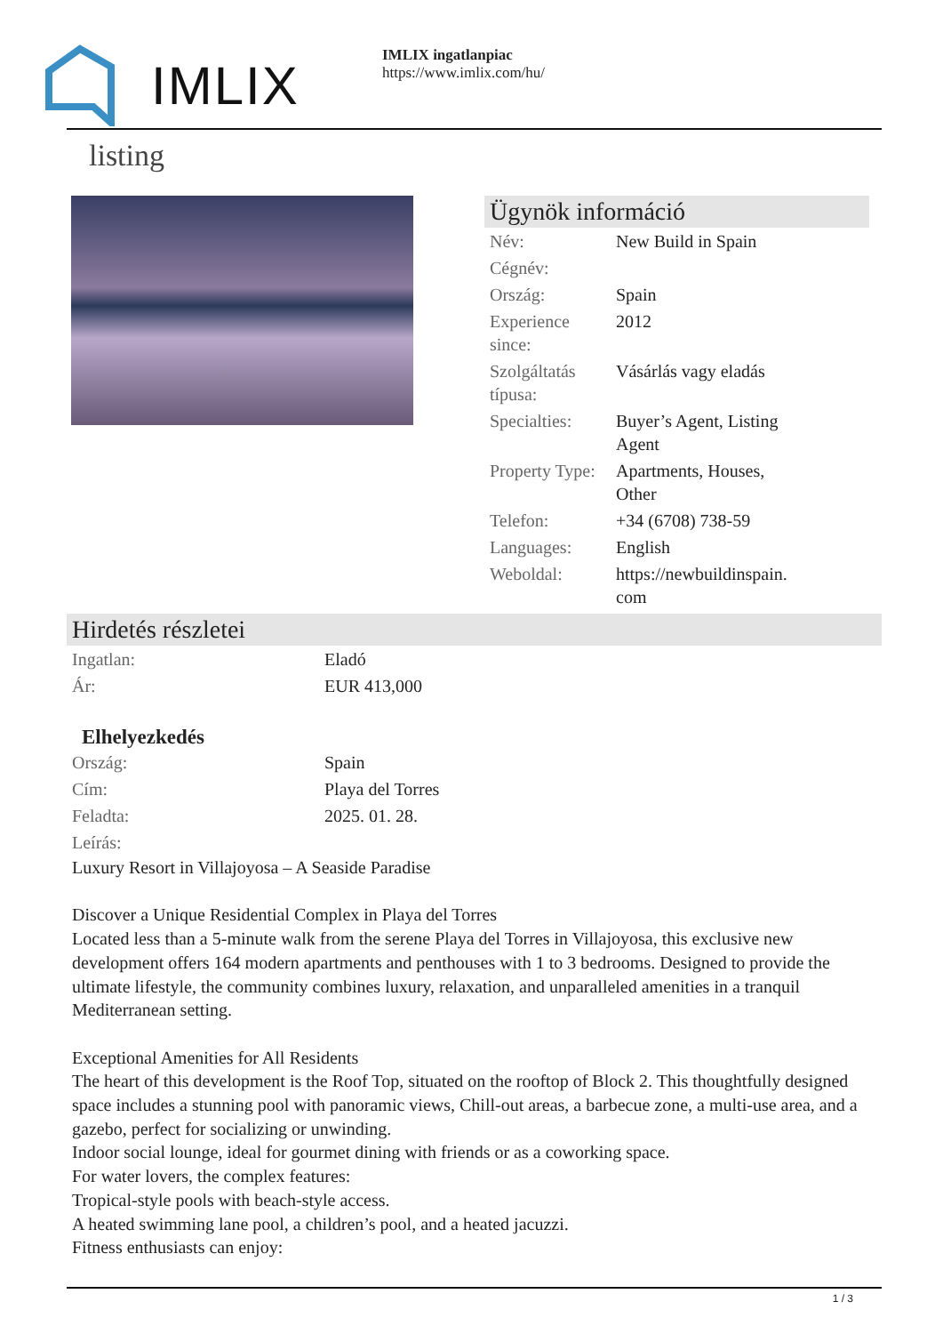IMLIX
IMLIX ingatlanpiac
https://www.imlix.com/hu/
listing
Ügynök információ
| Név: | New Build in Spain |
| Cégnév: | |
| Ország: | Spain |
| Experience since: | 2012 |
| Szolgáltatás típusa: | Vásárlás vagy eladás |
| Specialties: | Buyer’s Agent, Listing Agent |
| Property Type: | Apartments, Houses, Other |
| Telefon: | +34 (6708) 738-59 |
| Languages: | English |
| Weboldal: | https://newbuildinspain. com |
Hirdetés részletei
| Ingatlan: | Eladó |
| Ár: | EUR 413,000 |
Elhelyezkedés
| Ország: | Spain |
| Cím: | Playa del Torres |
| Feladta: | 2025. 01. 28. |
| Leírás: | |
Luxury Resort in Villajoyosa – A Seaside Paradise
Discover a Unique Residential Complex in Playa del Torres
Located less than a 5-minute walk from the serene Playa del Torres in Villajoyosa, this exclusive new development offers 164 modern apartments and penthouses with 1 to 3 bedrooms. Designed to provide the ultimate lifestyle, the community combines luxury, relaxation, and unparalleled amenities in a tranquil Mediterranean setting.
Exceptional Amenities for All Residents
The heart of this development is the Roof Top, situated on the rooftop of Block 2. This thoughtfully designed space includes a stunning pool with panoramic views, Chill-out areas, a barbecue zone, a multi-use area, and a gazebo, perfect for socializing or unwinding.
Indoor social lounge, ideal for gourmet dining with friends or as a coworking space.
For water lovers, the complex features:
Tropical-style pools with beach-style access.
A heated swimming lane pool, a children’s pool, and a heated jacuzzi.
Fitness enthusiasts can enjoy:
1 / 3